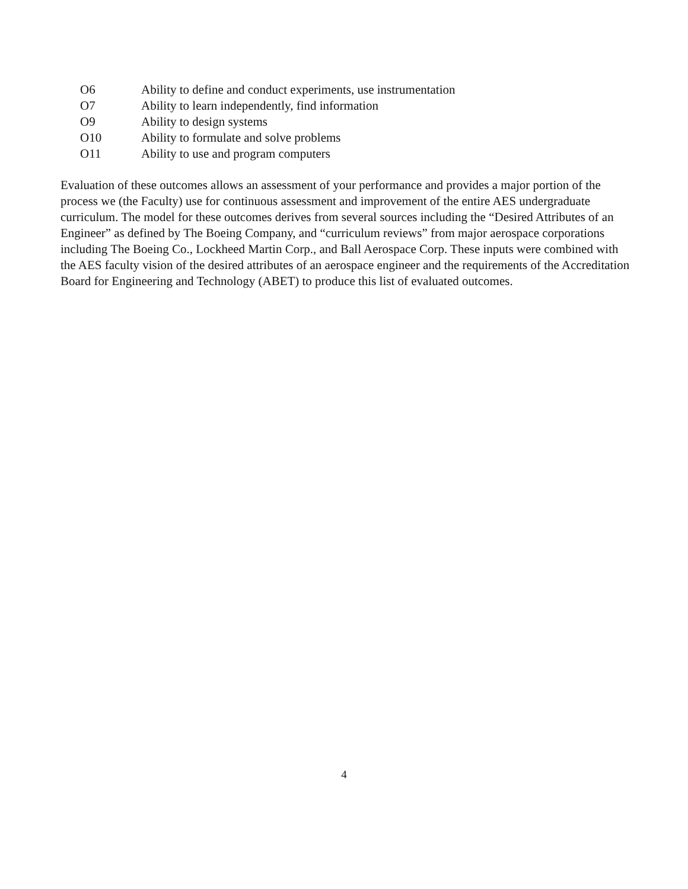O6 Ability to define and conduct experiments, use instrumentation
O7 Ability to learn independently, find information
O9 Ability to design systems
O10 Ability to formulate and solve problems
O11 Ability to use and program computers
Evaluation of these outcomes allows an assessment of your performance and provides a major portion of the process we (the Faculty) use for continuous assessment and improvement of the entire AES undergraduate curriculum. The model for these outcomes derives from several sources including the “Desired Attributes of an Engineer” as defined by The Boeing Company, and “curriculum reviews” from major aerospace corporations including The Boeing Co., Lockheed Martin Corp., and Ball Aerospace Corp. These inputs were combined with the AES faculty vision of the desired attributes of an aerospace engineer and the requirements of the Accreditation Board for Engineering and Technology (ABET) to produce this list of evaluated outcomes.
4